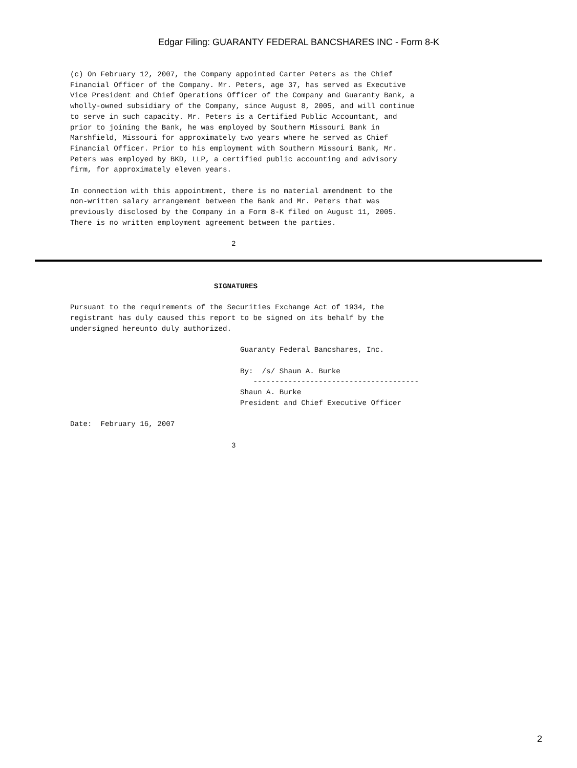Edgar Filing: GUARANTY FEDERAL BANCSHARES INC - Form 8-K
(c) On February 12, 2007, the Company appointed Carter Peters as the Chief
Financial Officer of the Company. Mr. Peters, age 37, has served as Executive
Vice President and Chief Operations Officer of the Company and Guaranty Bank, a
wholly-owned subsidiary of the Company, since August 8, 2005, and will continue
to serve in such capacity. Mr. Peters is a Certified Public Accountant, and
prior to joining the Bank, he was employed by Southern Missouri Bank in
Marshfield, Missouri for approximately two years where he served as Chief
Financial Officer. Prior to his employment with Southern Missouri Bank, Mr.
Peters was employed by BKD, LLP, a certified public accounting and advisory
firm, for approximately eleven years.

In connection with this appointment, there is no material amendment to the
non-written salary arrangement between the Bank and Mr. Peters that was
previously disclosed by the Company in a Form 8-K filed on August 11, 2005.
There is no written employment agreement between the parties.

                                     2
                                 SIGNATURES

Pursuant to the requirements of the Securities Exchange Act of 1934, the
registrant has duly caused this report to be signed on its behalf by the
undersigned hereunto duly authorized.

                                       Guaranty Federal Bancshares, Inc.

                                       By:  /s/ Shaun A. Burke
                                          --------------------------------------
                                       Shaun A. Burke
                                       President and Chief Executive Officer

Date:  February 16, 2007

                                     3
2